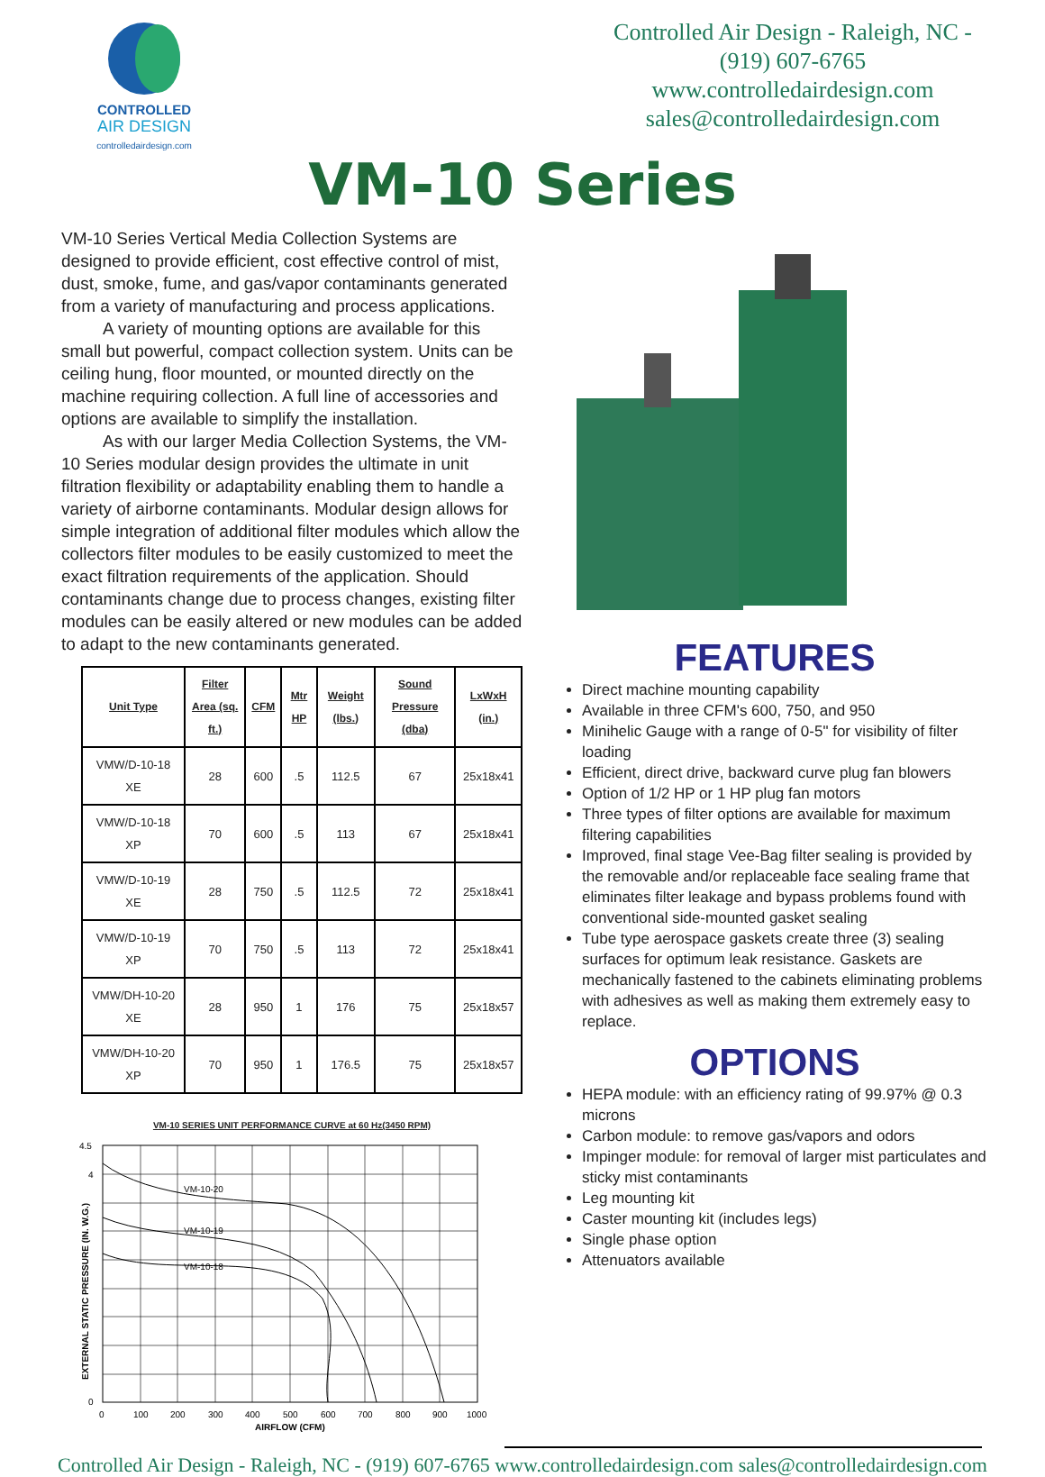CONTROLLED
AIR DESIGN
controlledairdesign.com
Controlled Air Design - Raleigh, NC - (919) 607-6765
www.controlledairdesign.com
sales@controlledairdesign.com
VM-10 Series
VM-10 Series Vertical Media Collection Systems are designed to provide efficient, cost effective control of mist, dust, smoke, fume, and gas/vapor contaminants generated from a variety of manufacturing and process applications.
A variety of mounting options are available for this small but powerful, compact collection system. Units can be ceiling hung, floor mounted, or mounted directly on the machine requiring collection. A full line of accessories and options are available to simplify the installation.
As with our larger Media Collection Systems, the VM-10 Series modular design provides the ultimate in unit filtration flexibility or adaptability enabling them to handle a variety of airborne contaminants. Modular design allows for simple integration of additional filter modules which allow the collectors filter modules to be easily customized to meet the exact filtration requirements of the application. Should contaminants change due to process changes, existing filter modules can be easily altered or new modules can be added to adapt to the new contaminants generated.
| Unit Type | Filter Area (sq. ft.) | CFM | Mtr HP | Weight (lbs.) | Sound Pressure (dba) | LxWxH (in.) |
| --- | --- | --- | --- | --- | --- | --- |
| VMW/D-10-18 XE | 28 | 600 | .5 | 112.5 | 67 | 25x18x41 |
| VMW/D-10-18 XP | 70 | 600 | .5 | 113 | 67 | 25x18x41 |
| VMW/D-10-19 XE | 28 | 750 | .5 | 112.5 | 72 | 25x18x41 |
| VMW/D-10-19 XP | 70 | 750 | .5 | 113 | 72 | 25x18x41 |
| VMW/DH-10-20 XE | 28 | 950 | 1 | 176 | 75 | 25x18x57 |
| VMW/DH-10-20 XP | 70 | 950 | 1 | 176.5 | 75 | 25x18x57 |
VM-10 SERIES UNIT PERFORMANCE CURVE at 60 Hz(3450 RPM)
VM-10-20
VM-10-19
VM-10-18
4.5
4
0
0
100
200
300
400
500
600
700
800
900
1000
AIRFLOW (CFM)
EXTERNAL STATIC PRESSURE (IN. W.G.)
FEATURES
Direct machine mounting capability
Available in three CFM's 600, 750, and 950
Minihelic Gauge with a range of 0-5" for visibility of filter loading
Efficient, direct drive, backward curve plug fan blowers
Option of 1/2 HP or 1 HP plug fan motors
Three types of filter options are available for maximum filtering capabilities
Improved, final stage Vee-Bag filter sealing is provided by the removable and/or replaceable face sealing frame that eliminates filter leakage and bypass problems found with conventional side-mounted gasket sealing
Tube type aerospace gaskets create three (3) sealing surfaces for optimum leak resistance. Gaskets are mechanically fastened to the cabinets eliminating problems with adhesives as well as making them extremely easy to replace.
OPTIONS
HEPA module: with an efficiency rating of 99.97% @ 0.3 microns
Carbon module: to remove gas/vapors and odors
Impinger module: for removal of larger mist particulates and sticky mist contaminants
Leg mounting kit
Caster mounting kit (includes legs)
Single phase option
Attenuators available
Controlled Air Design - Raleigh, NC - (919) 607-6765 www.controlledairdesign.com sales@controlledairdesign.com